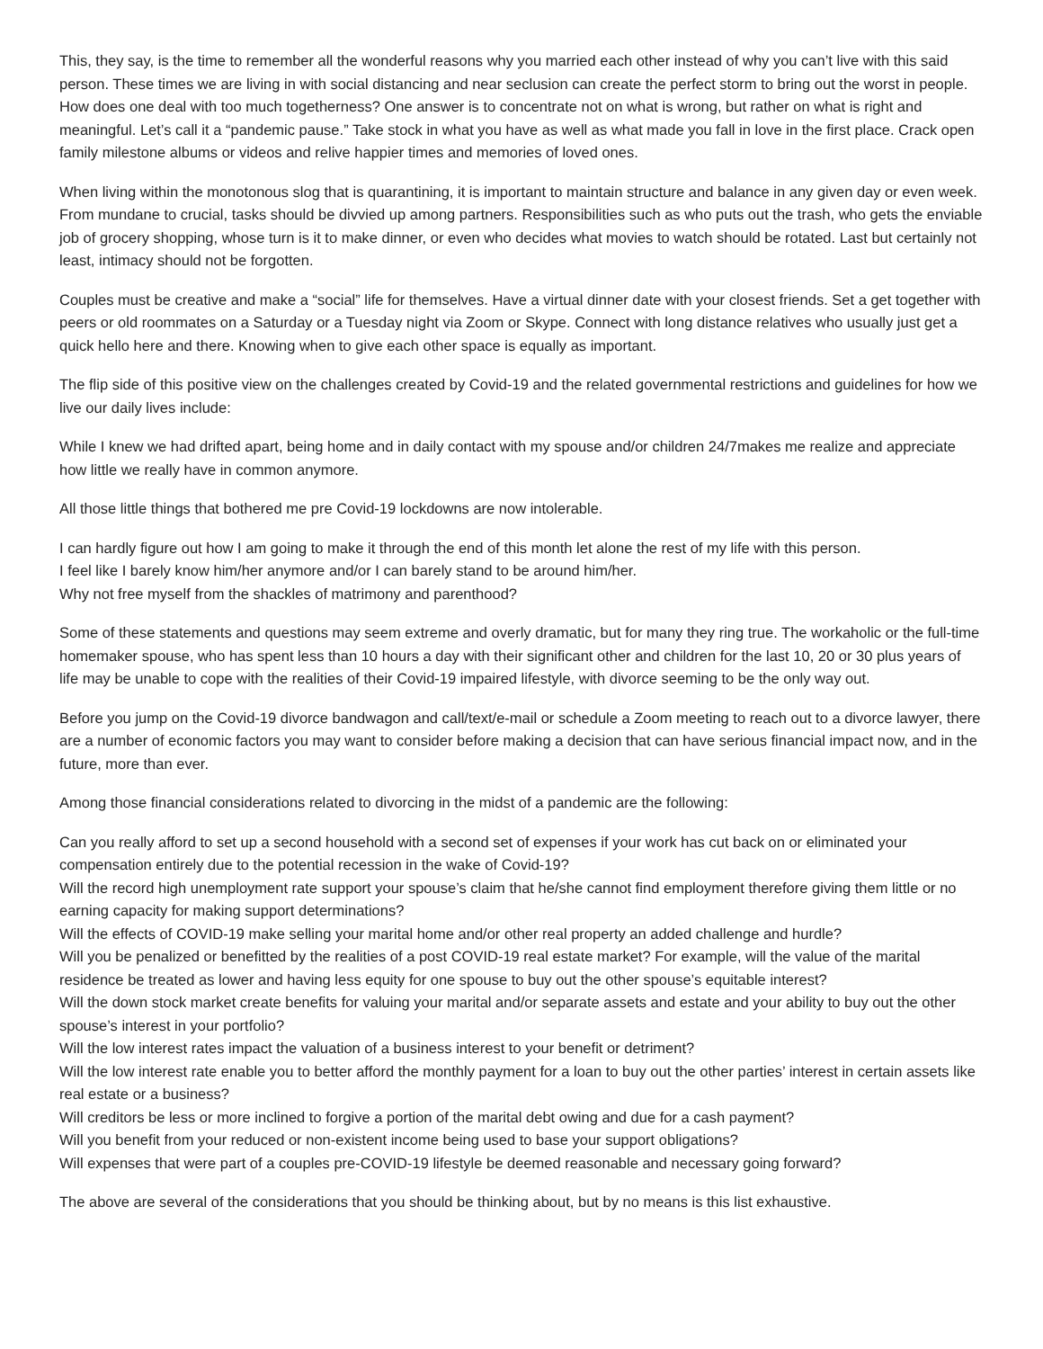This, they say, is the time to remember all the wonderful reasons why you married each other instead of why you can’t live with this said person. These times we are living in with social distancing and near seclusion can create the perfect storm to bring out the worst in people. How does one deal with too much togetherness? One answer is to concentrate not on what is wrong, but rather on what is right and meaningful. Let’s call it a “pandemic pause.” Take stock in what you have as well as what made you fall in love in the first place. Crack open family milestone albums or videos and relive happier times and memories of loved ones.
When living within the monotonous slog that is quarantining, it is important to maintain structure and balance in any given day or even week. From mundane to crucial, tasks should be divvied up among partners. Responsibilities such as who puts out the trash, who gets the enviable job of grocery shopping, whose turn is it to make dinner, or even who decides what movies to watch should be rotated. Last but certainly not least, intimacy should not be forgotten.
Couples must be creative and make a “social” life for themselves. Have a virtual dinner date with your closest friends. Set a get together with peers or old roommates on a Saturday or a Tuesday night via Zoom or Skype. Connect with long distance relatives who usually just get a quick hello here and there. Knowing when to give each other space is equally as important.
The flip side of this positive view on the challenges created by Covid-19 and the related governmental restrictions and guidelines for how we live our daily lives include:
While I knew we had drifted apart, being home and in daily contact with my spouse and/or children 24/7makes me realize and appreciate how little we really have in common anymore.
All those little things that bothered me pre Covid-19 lockdowns are now intolerable.
I can hardly figure out how I am going to make it through the end of this month let alone the rest of my life with this person.
I feel like I barely know him/her anymore and/or I can barely stand to be around him/her.
Why not free myself from the shackles of matrimony and parenthood?
Some of these statements and questions may seem extreme and overly dramatic, but for many they ring true. The workaholic or the full-time homemaker spouse, who has spent less than 10 hours a day with their significant other and children for the last 10, 20 or 30 plus years of life may be unable to cope with the realities of their Covid-19 impaired lifestyle, with divorce seeming to be the only way out.
Before you jump on the Covid-19 divorce bandwagon and call/text/e-mail or schedule a Zoom meeting to reach out to a divorce lawyer, there are a number of economic factors you may want to consider before making a decision that can have serious financial impact now, and in the future, more than ever.
Among those financial considerations related to divorcing in the midst of a pandemic are the following:
Can you really afford to set up a second household with a second set of expenses if your work has cut back on or eliminated your compensation entirely due to the potential recession in the wake of Covid-19?
Will the record high unemployment rate support your spouse’s claim that he/she cannot find employment therefore giving them little or no earning capacity for making support determinations?
Will the effects of COVID-19 make selling your marital home and/or other real property an added challenge and hurdle?
Will you be penalized or benefitted by the realities of a post COVID-19 real estate market? For example, will the value of the marital residence be treated as lower and having less equity for one spouse to buy out the other spouse’s equitable interest?
Will the down stock market create benefits for valuing your marital and/or separate assets and estate and your ability to buy out the other spouse’s interest in your portfolio?
Will the low interest rates impact the valuation of a business interest to your benefit or detriment?
Will the low interest rate enable you to better afford the monthly payment for a loan to buy out the other parties’ interest in certain assets like real estate or a business?
Will creditors be less or more inclined to forgive a portion of the marital debt owing and due for a cash payment?
Will you benefit from your reduced or non-existent income being used to base your support obligations?
Will expenses that were part of a couples pre-COVID-19 lifestyle be deemed reasonable and necessary going forward?
The above are several of the considerations that you should be thinking about, but by no means is this list exhaustive.